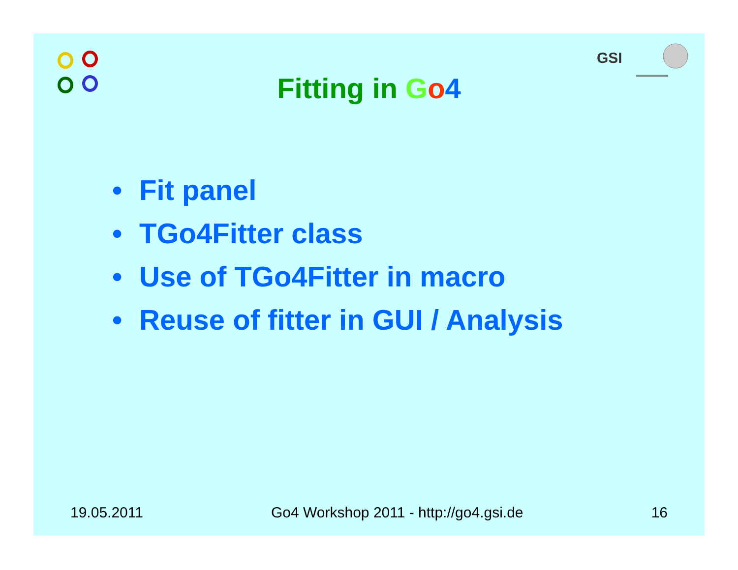GSI
Fitting in Go 4
• Fit panel
• TGo4Fitter class
• Use of TGo4Fitter in macro
• Reuse of fitter in GUI / Analysis
19.05.2011 Go4 Workshop 2011 - http://go4.gsi.de
16